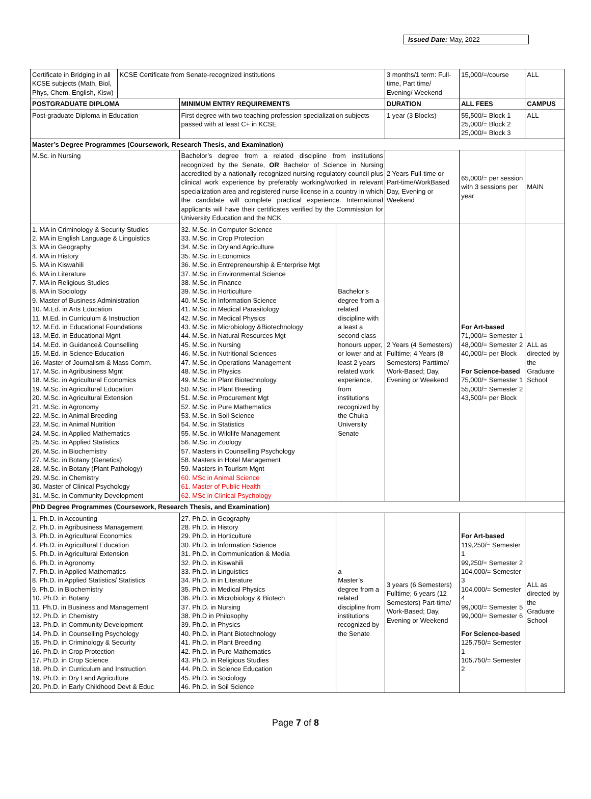Issued Date: May, 2022
| Certificate in Bridging in all KCSE subjects (Math, Biol, Phys, Chem, English, Kisw) | KCSE Certificate from Senate-recognized institutions | | | 3 months/1 term: Full-time, Part time/ Evening/ Weekend | 15,000/=/course | ALL |
| POSTGRADUATE DIPLOMA | | MINIMUM ENTRY REQUIREMENTS | | DURATION | ALL FEES | CAMPUS |
| Post-graduate Diploma in Education | | First degree with two teaching profession specialization subjects passed with at least C+ in KCSE | | 1 year (3 Blocks) | 55,500/= Block 1 25,000/= Block 2 25,000/= Block 3 | ALL |
| Master’s Degree Programmes (Coursework, Research Thesis, and Examination) | | | | | | |
| M.Sc. in Nursing | | Bachelor’s degree from a related discipline from institutions recognized by the Senate, OR Bachelor of Science in Nursing accredited by a nationally recognized nursing regulatory council plus clinical work experience by preferably working/worked in relevant specialization area and registered nurse license in a country in which the candidate will complete practical experience. International applicants will have their certificates verified by the Commission for University Education and the NCK | | 2 Years Full-time or Part-time/WorkBased Day, Evening or Weekend | 65,000/= per session with 3 sessions per year | MAIN |
| 1. MA in Criminology & Security Studies 2. MA in English Language & Linguistics 3. MA in Geography 4. MA in History 5. MA in Kiswahili 6. MA in Literature 7. MA in Religious Studies 8. MA in Sociology 9. Master of Business Administration 10. M.Ed. in Arts Education 11. M.Ed. in Curriculum & Instruction 12. M.Ed. in Educational Foundations 13. M.Ed. in Educational Mgnt 14. M.Ed. in Guidance& Counselling 15. M.Ed. in Science Education 16. Master of Journalism & Mass Comm. 17. M.Sc. in Agribusiness Mgnt 18. M.Sc. in Agricultural Economics 19. M.Sc. in Agricultural Education 20. M.Sc. in Agricultural Extension 21. M.Sc. in Agronomy 22. M.Sc. in Animal Breeding 23. M.Sc. in Animal Nutrition 24. M.Sc. in Applied Mathematics 25. M.Sc. in Applied Statistics 26. M.Sc. in Biochemistry 27. M.Sc. in Botany (Genetics) 28. M.Sc. in Botany (Plant Pathology) 29. M.Sc. in Chemistry 30. Master of Clinical Psychology 31. M.Sc. in Community Development | | 32. M.Sc. in Computer Science 33. M.Sc. in Crop Protection 34. M.Sc. in Dryland Agriculture 35. M.Sc. in Economics 36. M.Sc. in Entrepreneurship & Enterprise Mgt 37. M.Sc. in Environmental Science 38. M.Sc. in Finance 39. M.Sc. in Horticulture 40. M.Sc. in Information Science 41. M.Sc. in Medical Parasitology 42. M.Sc. in Medical Physics 43. M.Sc. in Microbiology &Biotechnology 44. M.Sc. in Natural Resources Mgt 45. M.Sc. in Nursing 46. M.Sc. in Nutritional Sciences 47. M.Sc. in Operations Management 48. M.Sc. in Physics 49. M.Sc. in Plant Biotechnology 50. M.Sc. in Plant Breeding 51. M.Sc. in Procurement Mgt 52. M.Sc. in Pure Mathematics 53. M.Sc. in Soil Science 54. M.Sc. in Statistics 55. M.Sc. in Wildlife Management 56. M.Sc. in Zoology 57. Masters in Counselling Psychology 58. Masters in Hotel Management 59. Masters in Tourism Mgnt 60. MSc in Animal Science 61. Master of Public Health 62. MSc in Clinical Psychology | Bachelor’s degree from a related discipline with a least a second class honours upper, or lower and at least 2 years related work experience, from institutions recognized by the Chuka University Senate | 2 Years (4 Semesters) Fulltime; 4 Years (8 Semesters) Parttime/ Work-Based; Day, Evening or Weekend | For Art-based 71,000/= Semester 1 48,000/= Semester 2 40,000/= per Block For Science-based 75,000/= Semester 1 55,000/= Semester 2 43,500/= per Block | ALL as directed by the Graduate School |
| PhD Degree Programmes (Coursework, Research Thesis, and Examination) | | | | | | |
| 1. Ph.D. in Accounting 2. Ph.D. in Agribusiness Management 3. Ph.D. in Agricultural Economics 4. Ph.D. in Agricultural Education 5. Ph.D. in Agricultural Extension 6. Ph.D. in Agronomy 7. Ph.D. in Applied Mathematics 8. Ph.D. in Applied Statistics/ Statistics 9. Ph.D. in Biochemistry 10. Ph.D. in Botany 11. Ph.D. in Business and Management 12. Ph.D. in Chemistry 13. Ph.D. in Community Development 14. Ph.D. in Counselling Psychology 15. Ph.D. in Criminology & Security 16. Ph.D. in Crop Protection 17. Ph.D. in Crop Science 18. Ph.D. in Curriculum and Instruction 19. Ph.D. in Dry Land Agriculture 20. Ph.D. in Early Childhood Devt & Educ | | 27. Ph.D. in Geography 28. Ph.D. in History 29. Ph.D. in Horticulture 30. Ph.D. in Information Science 31. Ph.D. in Communication & Media 32. Ph.D. in Kiswahili 33. Ph.D. in Linguistics 34. Ph.D. in in Literature 35. Ph.D. in Medical Physics 36. Ph.D. in Microbiology & Biotech 37. Ph.D. in Nursing 38. Ph.D in Philosophy 39. Ph.D. in Physics 40. Ph.D. in Plant Biotechnology 41. Ph.D. in Plant Breeding 42. Ph.D. in Pure Mathematics 43. Ph.D. in Religious Studies 44. Ph.D. in Science Education 45. Ph.D. in Sociology 46. Ph.D. in Soil Science | a Master’s degree from a related discipline from institutions recognized by the Senate | 3 years (6 Semesters) Fulltime; 6 years (12 Semesters) Part-time/ Work-Based; Day, Evening or Weekend | For Art-based 119,250/= Semester 1 99,250/= Semester 2 104,000/= Semester 3 104,000/= Semester 4 99,000/= Semester 5 99,000/= Semester 6 For Science-based 125,750/= Semester 1 105,750/= Semester 2 | ALL as directed by the Graduate School |
Page 7 of 8